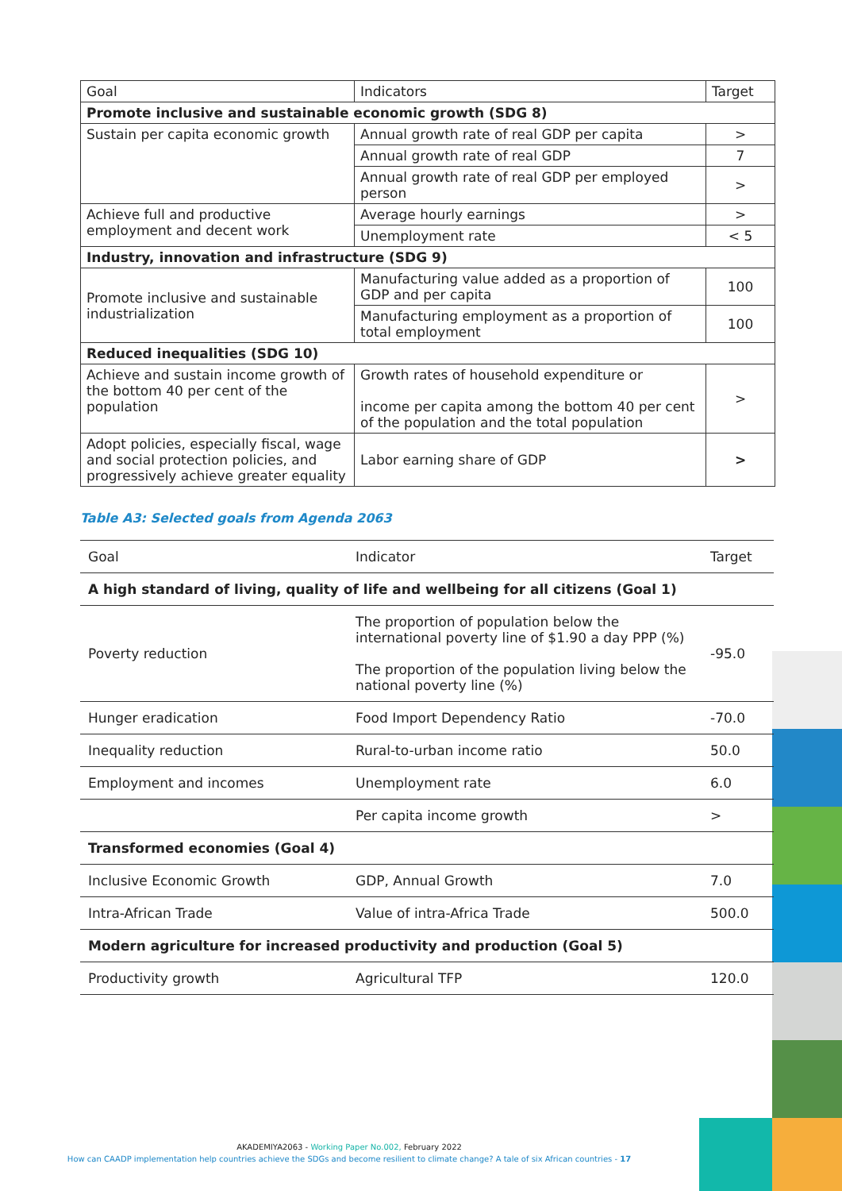| Goal | Indicators | Target |
| Promote inclusive and sustainable economic growth (SDG 8) | | |
| Sustain per capita economic growth | Annual growth rate of real GDP per capita | > |
| | Annual growth rate of real GDP | 7 |
| | Annual growth rate of real GDP per employed person | > |
| Achieve full and productive employment and decent work | Average hourly earnings | > |
| | Unemployment rate | < 5 |
| Industry, innovation and infrastructure (SDG 9) | | |
| Promote inclusive and sustainable industrialization | Manufacturing value added as a proportion of GDP and per capita | 100 |
| | Manufacturing employment as a proportion of total employment | 100 |
| Reduced inequalities (SDG 10) | | |
| Achieve and sustain income growth of the bottom 40 per cent of the population | Growth rates of household expenditure or income per capita among the bottom 40 per cent of the population and the total population | > |
| Adopt policies, especially fiscal, wage and social protection policies, and progressively achieve greater equality | Labor earning share of GDP | > |
Table A3: Selected goals from Agenda 2063
| Goal | Indicator | Target |
| A high standard of living, quality of life and wellbeing for all citizens (Goal 1) | | |
| Poverty reduction | The proportion of population below the international poverty line of $1.90 a day PPP (%) The proportion of the population living below the national poverty line (%) | -95.0 |
| Hunger eradication | Food Import Dependency Ratio | -70.0 |
| Inequality reduction | Rural-to-urban income ratio | 50.0 |
| Employment and incomes | Unemployment rate | 6.0 |
| | Per capita income growth | > |
| Transformed economies (Goal 4) | | |
| Inclusive Economic Growth | GDP, Annual Growth | 7.0 |
| Intra-African Trade | Value of intra-Africa Trade | 500.0 |
| Modern agriculture for increased productivity and production (Goal 5) | | |
| Productivity growth | Agricultural TFP | 120.0 |
AKADEMIYA2063 - Working Paper No.002, February 2022
How can CAADP implementation help countries achieve the SDGs and become resilient to climate change? A tale of six African countries - 17